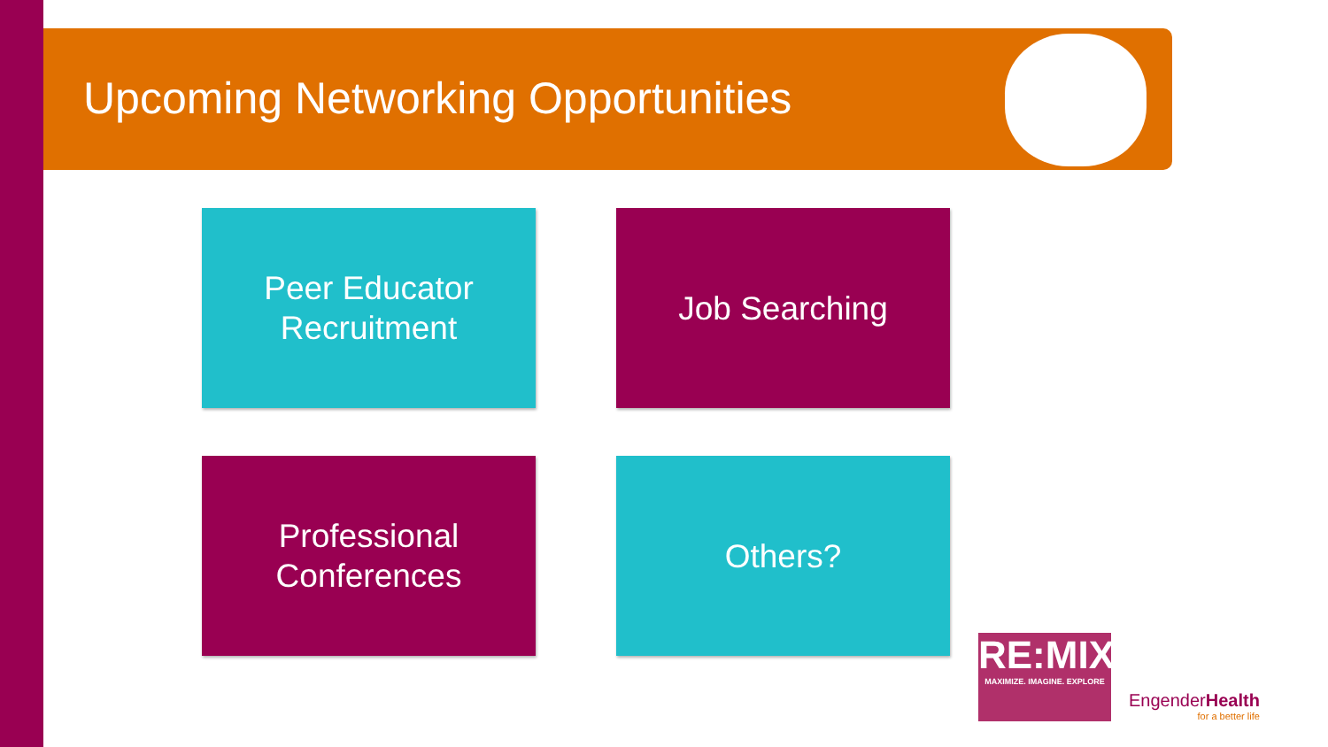Upcoming Networking Opportunities
Peer Educator
Recruitment
Job Searching
Professional
Conferences
Others?
RE:MIX
MAXIMIZE. IMAGINE. EXPLORE
EngenderHealth
for a better life